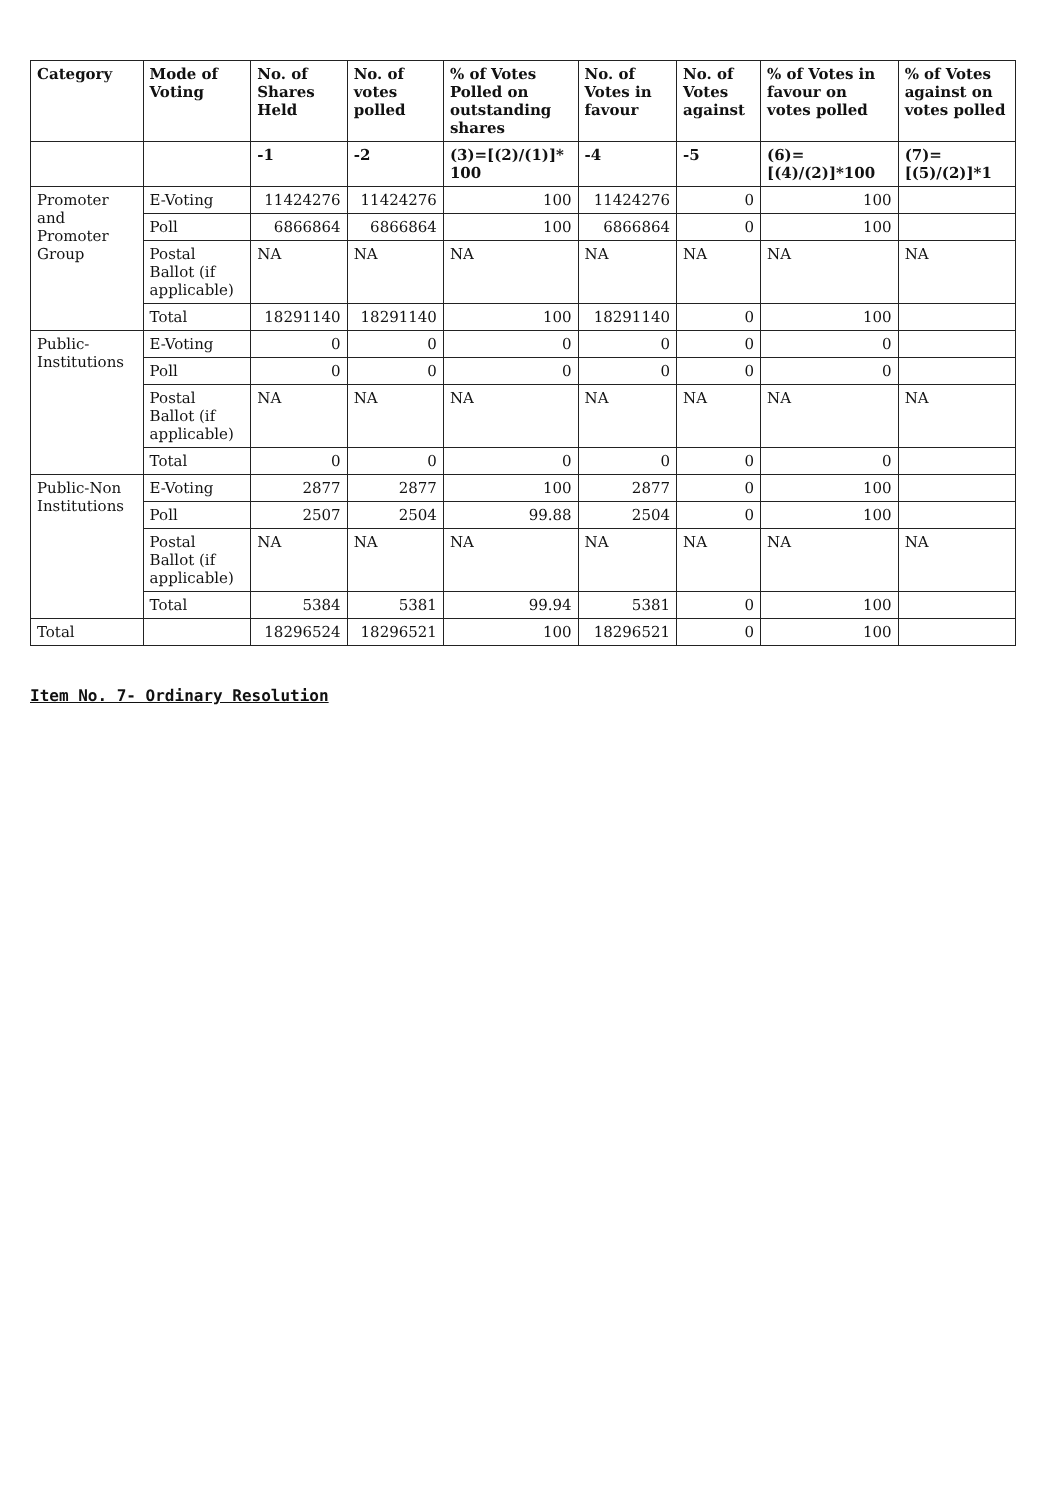| Category | Mode of Voting | No. of Shares Held | No. of votes polled | % of Votes Polled on outstanding shares | No. of Votes in favour | No. of Votes against | % of Votes in favour on votes polled | % of Votes against on votes polled |
| --- | --- | --- | --- | --- | --- | --- | --- | --- |
| | | -1 | -2 | (3)=[(2)/(1)]* 100 | -4 | -5 | (6)=[(4)/(2)]*100 | (7)=[(5)/(2)]*1 |
| Promoter and Promoter Group | E-Voting | 11424276 | 11424276 | 100 | 11424276 | 0 | 100 | |
| | Poll | 6866864 | 6866864 | 100 | 6866864 | 0 | 100 | |
| | Postal Ballot (if applicable) | NA | NA | NA | NA | NA | NA | NA |
| | Total | 18291140 | 18291140 | 100 | 18291140 | 0 | 100 | |
| Public-Institutions | E-Voting | 0 | 0 | 0 | 0 | 0 | 0 | |
| | Poll | 0 | 0 | 0 | 0 | 0 | 0 | |
| | Postal Ballot (if applicable) | NA | NA | NA | NA | NA | NA | NA |
| | Total | 0 | 0 | 0 | 0 | 0 | 0 | |
| Public-Non Institutions | E-Voting | 2877 | 2877 | 100 | 2877 | 0 | 100 | |
| | Poll | 2507 | 2504 | 99.88 | 2504 | 0 | 100 | |
| | Postal Ballot (if applicable) | NA | NA | NA | NA | NA | NA | NA |
| | Total | 5384 | 5381 | 99.94 | 5381 | 0 | 100 | |
| Total | | 18296524 | 18296521 | 100 | 18296521 | 0 | 100 | |
Item No. 7- Ordinary Resolution